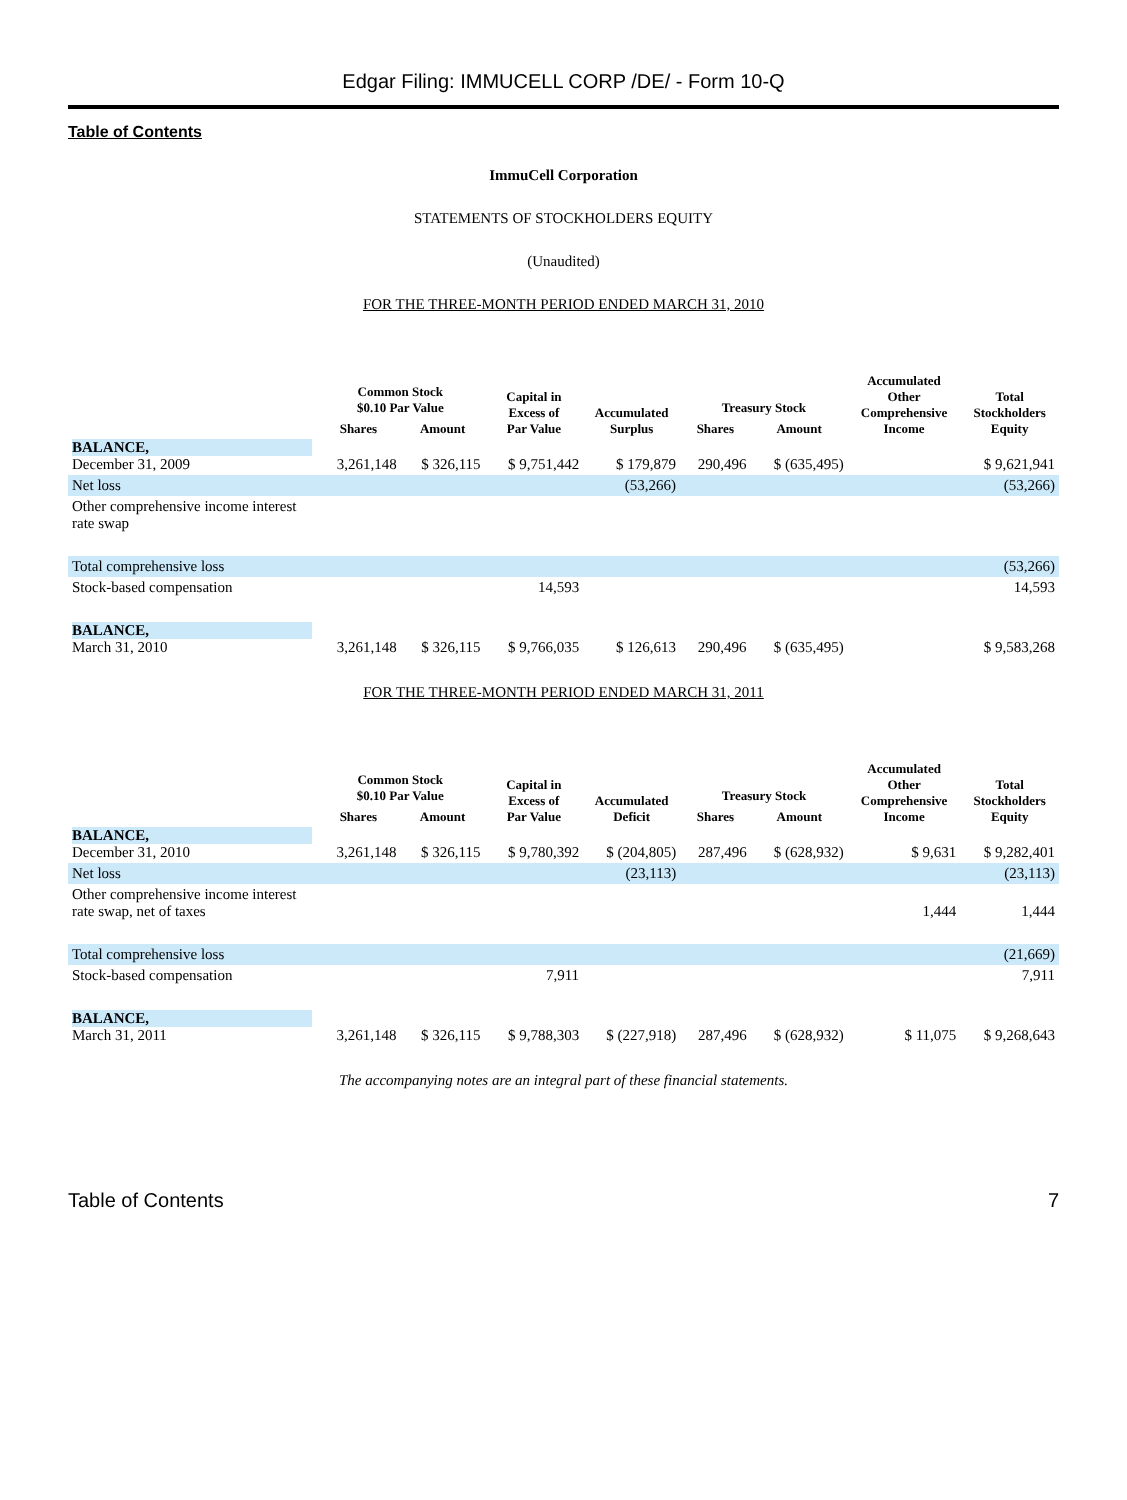Edgar Filing: IMMUCELL CORP /DE/ - Form 10-Q
Table of Contents
ImmuCell Corporation
STATEMENTS OF STOCKHOLDERS EQUITY
(Unaudited)
FOR THE THREE-MONTH PERIOD ENDED MARCH 31, 2010
| | Common Stock $0.10 Par Value | | Capital in Excess of Par Value | Accumulated Surplus | Treasury Stock | | Accumulated Other Comprehensive Income | Total Stockholders Equity |
| --- | --- | --- | --- | --- | --- | --- | --- | --- |
| | Shares | Amount | | | Shares | Amount | | |
| BALANCE, December 31, 2009 | 3,261,148 | $ 326,115 | $ 9,751,442 | $ 179,879 | 290,496 | $ (635,495) | | $ 9,621,941 |
| Net loss | | | | (53,266) | | | | (53,266) |
| Other comprehensive income interest rate swap | | | | | | | | |
| Total comprehensive loss | | | | | | | | (53,266) |
| Stock-based compensation | | | 14,593 | | | | | 14,593 |
| BALANCE, March 31, 2010 | 3,261,148 | $ 326,115 | $ 9,766,035 | $ 126,613 | 290,496 | $ (635,495) | | $ 9,583,268 |
FOR THE THREE-MONTH PERIOD ENDED MARCH 31, 2011
| | Common Stock $0.10 Par Value | | Capital in Excess of Par Value | Accumulated Deficit | Treasury Stock | | Accumulated Other Comprehensive Income | Total Stockholders Equity |
| --- | --- | --- | --- | --- | --- | --- | --- | --- |
| | Shares | Amount | | | Shares | Amount | | |
| BALANCE, December 31, 2010 | 3,261,148 | $ 326,115 | $ 9,780,392 | $ (204,805) | 287,496 | $ (628,932) | $ 9,631 | $ 9,282,401 |
| Net loss | | | | (23,113) | | | | (23,113) |
| Other comprehensive income interest rate swap, net of taxes | | | | | | | 1,444 | 1,444 |
| Total comprehensive loss | | | | | | | | (21,669) |
| Stock-based compensation | | | 7,911 | | | | | 7,911 |
| BALANCE, March 31, 2011 | 3,261,148 | $ 326,115 | $ 9,788,303 | $ (227,918) | 287,496 | $ (628,932) | $ 11,075 | $ 9,268,643 |
The accompanying notes are an integral part of these financial statements.
Table of Contents 7